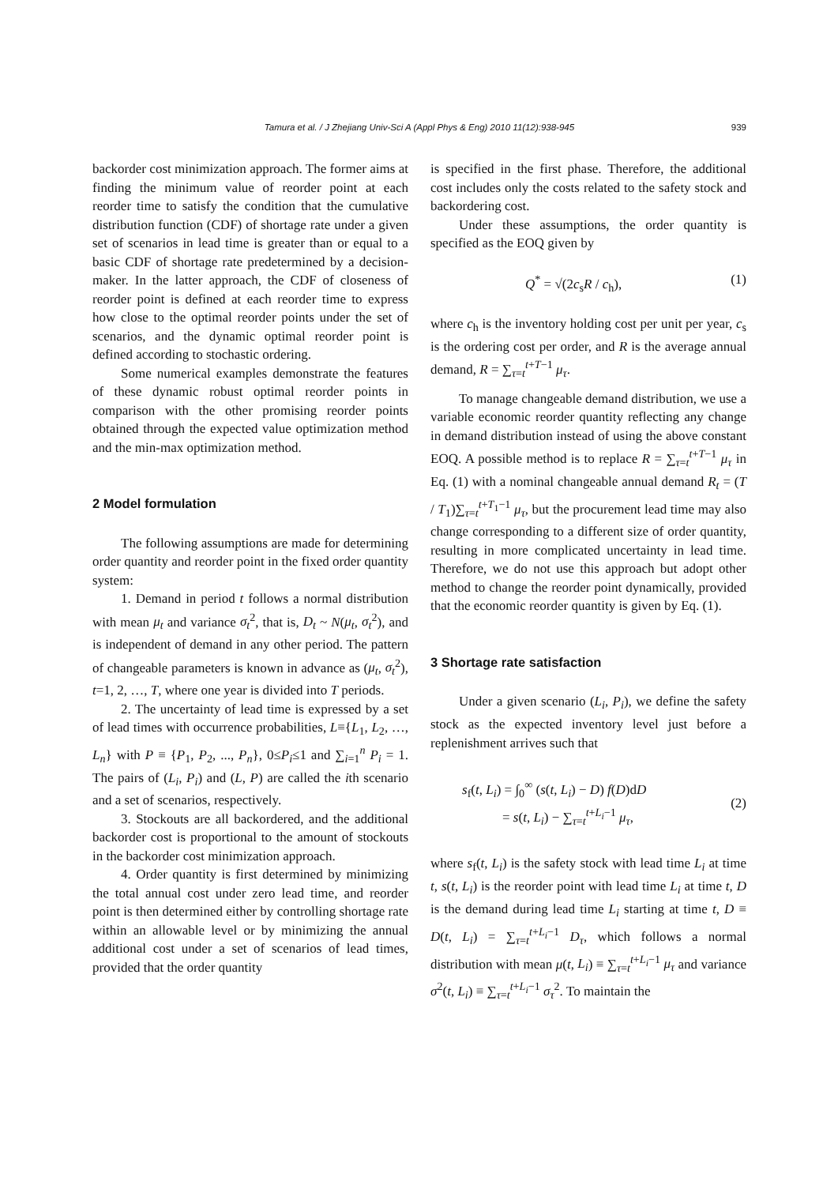Tamura et al. / J Zhejiang Univ-Sci A (Appl Phys & Eng) 2010 11(12):938-945
939
backorder cost minimization approach. The former aims at finding the minimum value of reorder point at each reorder time to satisfy the condition that the cumulative distribution function (CDF) of shortage rate under a given set of scenarios in lead time is greater than or equal to a basic CDF of shortage rate predetermined by a decision-maker. In the latter approach, the CDF of closeness of reorder point is defined at each reorder time to express how close to the optimal reorder points under the set of scenarios, and the dynamic optimal reorder point is defined according to stochastic ordering.
Some numerical examples demonstrate the features of these dynamic robust optimal reorder points in comparison with the other promising reorder points obtained through the expected value optimization method and the min-max optimization method.
2 Model formulation
The following assumptions are made for determining order quantity and reorder point in the fixed order quantity system:
1. Demand in period t follows a normal distribution with mean μ<sub>t</sub> and variance σ<sub>t</sub><sup>2</sup>, that is, D<sub>t</sub> ~ N(μ<sub>t</sub>, σ<sub>t</sub><sup>2</sup>), and is independent of demand in any other period. The pattern of changeable parameters is known in advance as (μ<sub>t</sub>, σ<sub>t</sub><sup>2</sup>), t=1, 2, …, T, where one year is divided into T periods.
2. The uncertainty of lead time is expressed by a set of lead times with occurrence probabilities, L≡{L<sub>1</sub>, L<sub>2</sub>, …, L<sub>n</sub>} with P ≡ {P<sub>1</sub>, P<sub>2</sub>, ..., P<sub>n</sub>}, 0≤P<sub>i</sub>≤1 and ∑<sub>i=1</sub><sup>n</sup> P<sub>i</sub> = 1. The pairs of (L<sub>i</sub>, P<sub>i</sub>) and (L, P) are called the ith scenario and a set of scenarios, respectively.
3. Stockouts are all backordered, and the additional backorder cost is proportional to the amount of stockouts in the backorder cost minimization approach.
4. Order quantity is first determined by minimizing the total annual cost under zero lead time, and reorder point is then determined either by controlling shortage rate within an allowable level or by minimizing the annual additional cost under a set of scenarios of lead times, provided that the order quantity
is specified in the first phase. Therefore, the additional cost includes only the costs related to the safety stock and backordering cost.
Under these assumptions, the order quantity is specified as the EOQ given by
Q<sup>*</sup> = √(2c<sub>s</sub>R / c<sub>h</sub>), (1)
where c<sub>h</sub> is the inventory holding cost per unit per year, c<sub>s</sub> is the ordering cost per order, and R is the average annual demand, R = ∑<sub>τ=t</sub><sup>t+T−1</sup> μ<sub>τ</sub>.
To manage changeable demand distribution, we use a variable economic reorder quantity reflecting any change in demand distribution instead of using the above constant EOQ. A possible method is to replace R = ∑<sub>τ=t</sub><sup>t+T−1</sup> μ<sub>τ</sub> in Eq. (1) with a nominal changeable annual demand R<sub>t</sub> = (T / T<sub>1</sub>)∑<sub>τ=t</sub><sup>t+T<sub>1</sub>−1</sup> μ<sub>τ</sub>, but the procurement lead time may also change corresponding to a different size of order quantity, resulting in more complicated uncertainty in lead time. Therefore, we do not use this approach but adopt other method to change the reorder point dynamically, provided that the economic reorder quantity is given by Eq. (1).
3 Shortage rate satisfaction
Under a given scenario (L<sub>i</sub>, P<sub>i</sub>), we define the safety stock as the expected inventory level just before a replenishment arrives such that
s<sub>f</sub>(t, L<sub>i</sub>) = ∫<sub>0</sub><sup>∞</sup> (s(t, L<sub>i</sub>) − D) f(D)dD
= s(t, L<sub>i</sub>) − ∑<sub>τ=t</sub><sup>t+L<sub>i</sub>−1</sup> μ<sub>τ</sub>,
(2)
where s<sub>f</sub>(t, L<sub>i</sub>) is the safety stock with lead time L<sub>i</sub> at time t, s(t, L<sub>i</sub>) is the reorder point with lead time L<sub>i</sub> at time t, D is the demand during lead time L<sub>i</sub> starting at time t, D ≡ D(t, L<sub>i</sub>) = ∑<sub>τ=t</sub><sup>t+L<sub>i</sub>−1</sup> D<sub>τ</sub>, which follows a normal distribution with mean μ(t, L<sub>i</sub>) ≡ ∑<sub>τ=t</sub><sup>t+L<sub>i</sub>−1</sup> μ<sub>τ</sub> and variance σ<sup>2</sup>(t, L<sub>i</sub>) ≡ ∑<sub>τ=t</sub><sup>t+L<sub>i</sub>−1</sup> σ<sub>τ</sub><sup>2</sup>. To maintain the